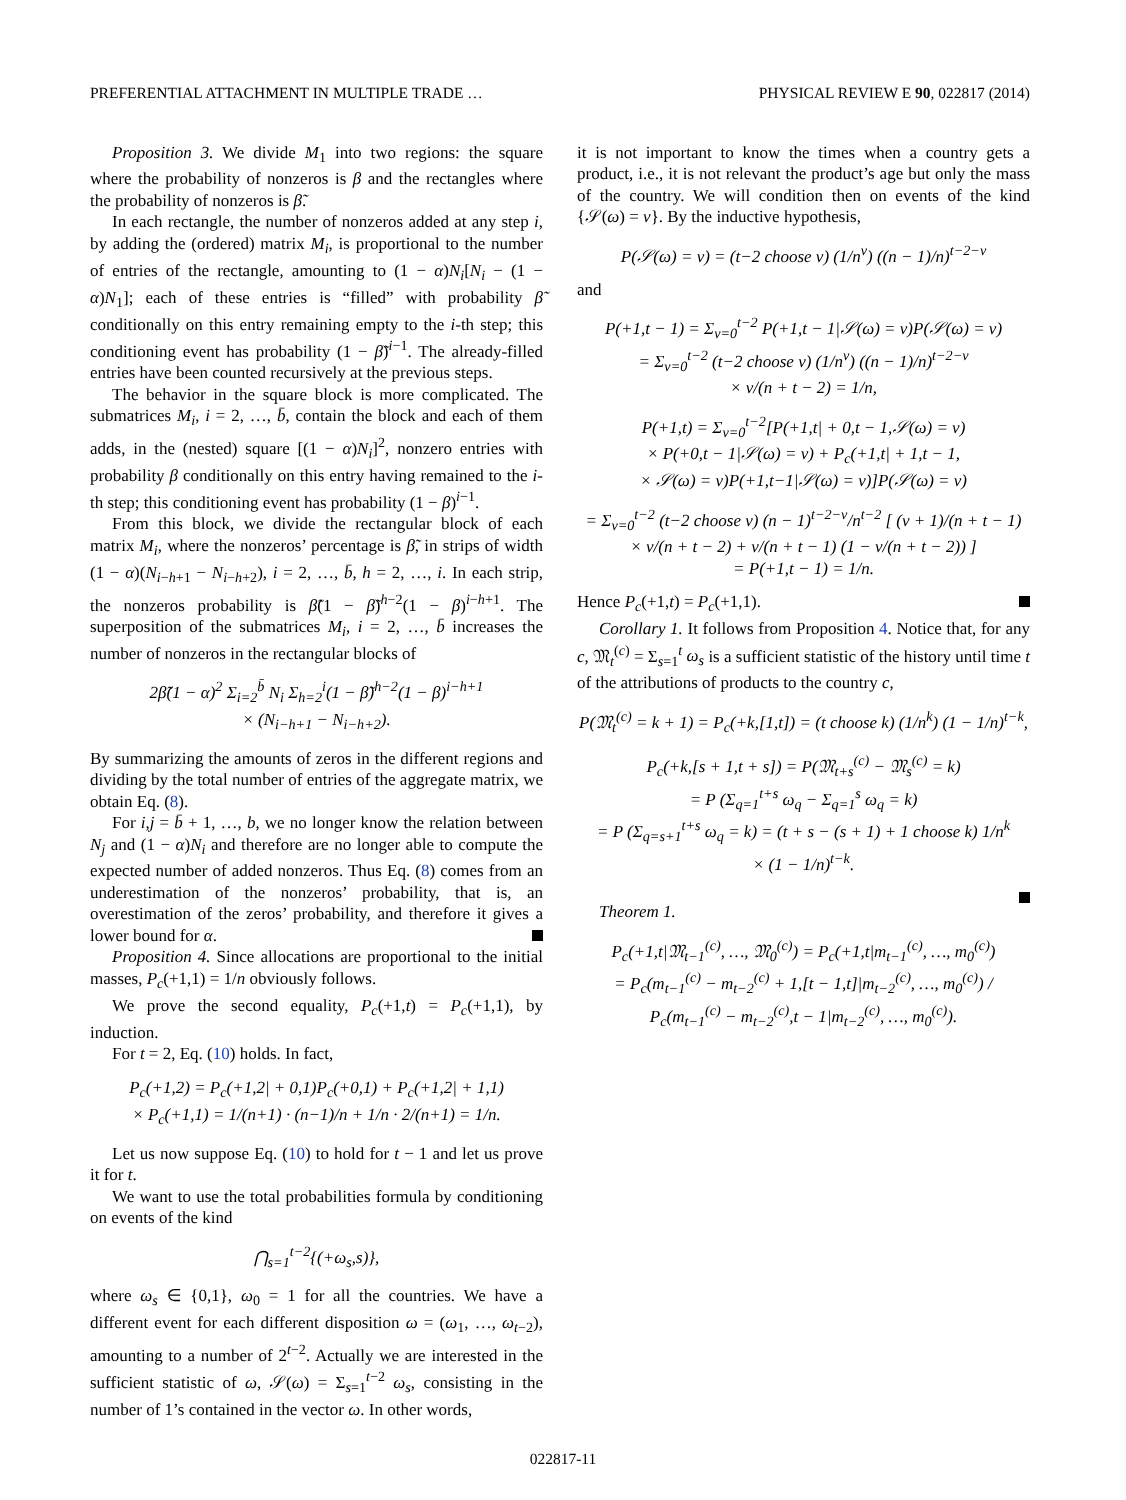PREFERENTIAL ATTACHMENT IN MULTIPLE TRADE … PHYSICAL REVIEW E 90, 022817 (2014)
Proposition 3. We divide M<sub>1</sub> into two regions: the square where the probability of nonzeros is β and the rectangles where the probability of nonzeros is β̃.
In each rectangle, the number of nonzeros added at any step i, by adding the (ordered) matrix M<sub>i</sub>, is proportional to the number of entries of the rectangle, amounting to (1 − α)N<sub>i</sub>[N<sub>i</sub> − (1 − α)N<sub>1</sub>]; each of these entries is “filled” with probability β̃ conditionally on this entry remaining empty to the i-th step; this conditioning event has probability (1 − β̃)<sup>i−1</sup>. The already-filled entries have been counted recursively at the previous steps.
The behavior in the square block is more complicated. The submatrices M<sub>i</sub>, i = 2, …, b̄, contain the block and each of them adds, in the (nested) square [(1 − α)N<sub>i</sub>]<sup>2</sup>, nonzero entries with probability β conditionally on this entry having remained to the i-th step; this conditioning event has probability (1 − β)<sup>i−1</sup>.
From this block, we divide the rectangular block of each matrix M<sub>i</sub>, where the nonzeros’ percentage is β̃, in strips of width (1 − α)(N<sub>i−h+1</sub> − N<sub>i−h+2</sub>), i = 2, …, b̄, h = 2, …, i. In each strip, the nonzeros probability is β̃(1 − β̃)<sup>h−2</sup>(1 − β)<sup>i−h+1</sup>. The superposition of the submatrices M<sub>i</sub>, i = 2, …, b̄ increases the number of nonzeros in the rectangular blocks of
2β̃(1 − α)<sup>2</sup> Σ<sub>i=2</sub><sup>b̄</sup> N<sub>i</sub> Σ<sub>h=2</sub><sup>i</sup>(1 − β̃)<sup>h−2</sup>(1 − β)<sup>i−h+1</sup>
× (N<sub>i−h+1</sub> − N<sub>i−h+2</sub>).
By summarizing the amounts of zeros in the different regions and dividing by the total number of entries of the aggregate matrix, we obtain Eq. (8).
For i,j = b̄ + 1, …, b, we no longer know the relation between N<sub>j</sub> and (1 − α)N<sub>i</sub> and therefore are no longer able to compute the expected number of added nonzeros. Thus Eq. (8) comes from an underestimation of the nonzeros’ probability, that is, an overestimation of the zeros’ probability, and therefore it gives a lower bound for α.
Proposition 4. Since allocations are proportional to the initial masses, P<sub>c</sub>(+1,1) = 1/n obviously follows.
We prove the second equality, P<sub>c</sub>(+1,t) = P<sub>c</sub>(+1,1), by induction.
For t = 2, Eq. (10) holds. In fact,
P<sub>c</sub>(+1,2) = P<sub>c</sub>(+1,2| + 0,1)P<sub>c</sub>(+0,1) + P<sub>c</sub>(+1,2| + 1,1)
× P<sub>c</sub>(+1,1) = 1/(n+1) · (n−1)/n + 1/n · 2/(n+1) = 1/n.
Let us now suppose Eq. (10) to hold for t − 1 and let us prove it for t.
We want to use the total probabilities formula by conditioning on events of the kind
⋂<sub>s=1</sub><sup>t−2</sup>{(+ω<sub>s</sub>,s)},
where ω<sub>s</sub> ∈ {0,1}, ω<sub>0</sub> = 1 for all the countries. We have a different event for each different disposition ω = (ω<sub>1</sub>, …, ω<sub>t−2</sub>), amounting to a number of 2<sup>t−2</sup>. Actually we are interested in the sufficient statistic of ω, 𝒮(ω) = Σ<sub>s=1</sub><sup>t−2</sup> ω<sub>s</sub>, consisting in the number of 1’s contained in the vector ω. In other words,
it is not important to know the times when a country gets a product, i.e., it is not relevant the product’s age but only the mass of the country. We will condition then on events of the kind {𝒮(ω) = v}. By the inductive hypothesis,
P(𝒮(ω) = v) = (t−2 choose v) (1/n<sup>v</sup>) ((n − 1)/n)<sup>t−2−v</sup>
and
P(+1,t − 1) = Σ<sub>v=0</sub><sup>t−2</sup> P(+1,t − 1|𝒮(ω) = v)P(𝒮(ω) = v)
= Σ<sub>v=0</sub><sup>t−2</sup> (t−2 choose v) (1/n<sup>v</sup>) ((n − 1)/n)<sup>t−2−v</sup>
× v/(n + t − 2) = 1/n,
P(+1,t) = Σ<sub>v=0</sub><sup>t−2</sup>[P(+1,t| + 0,t − 1,𝒮(ω) = v)
× P(+0,t − 1|𝒮(ω) = v) + P<sub>c</sub>(+1,t| + 1,t − 1,
× 𝒮(ω) = v)P(+1,t−1|𝒮(ω) = v)]P(𝒮(ω) = v)
= Σ<sub>v=0</sub><sup>t−2</sup> (t−2 choose v) (n − 1)<sup>t−2−v</sup>/n<sup>t−2</sup> [ (v + 1)/(n + t − 1)
× v/(n + t − 2) + v/(n + t − 1) (1 − v/(n + t − 2)) ]
= P(+1,t − 1) = 1/n.
Hence P<sub>c</sub>(+1,t) = P<sub>c</sub>(+1,1).
Corollary 1. It follows from Proposition 4. Notice that, for any c, 𝔐<sub>t</sub><sup>(c)</sup> = Σ<sub>s=1</sub><sup>t</sup> ω<sub>s</sub> is a sufficient statistic of the history until time t of the attributions of products to the country c,
P(𝔐<sub>t</sub><sup>(c)</sup> = k + 1) = P<sub>c</sub>(+k,[1,t]) = (t choose k) (1/n<sup>k</sup>) (1 − 1/n)<sup>t−k</sup>,
P<sub>c</sub>(+k,[s + 1,t + s]) = P(𝔐<sub>t+s</sub><sup>(c)</sup> − 𝔐<sub>s</sub><sup>(c)</sup> = k)
= P (Σ<sub>q=1</sub><sup>t+s</sup> ω<sub>q</sub> − Σ<sub>q=1</sub><sup>s</sup> ω<sub>q</sub> = k)
= P (Σ<sub>q=s+1</sub><sup>t+s</sup> ω<sub>q</sub> = k) = (t + s − (s + 1) + 1 choose k) 1/n<sup>k</sup>
× (1 − 1/n)<sup>t−k</sup>.
Theorem 1.
P<sub>c</sub>(+1,t|𝔐<sub>t−1</sub><sup>(c)</sup>, …, 𝔐<sub>0</sub><sup>(c)</sup>) = P<sub>c</sub>(+1,t|m<sub>t−1</sub><sup>(c)</sup>, …, m<sub>0</sub><sup>(c)</sup>)
= P<sub>c</sub>(m<sub>t−1</sub><sup>(c)</sup> − m<sub>t−2</sub><sup>(c)</sup> + 1,[t − 1,t]|m<sub>t−2</sub><sup>(c)</sup>, …, m<sub>0</sub><sup>(c)</sup>) / P<sub>c</sub>(m<sub>t−1</sub><sup>(c)</sup> − m<sub>t−2</sub><sup>(c)</sup>,t − 1|m<sub>t−2</sub><sup>(c)</sup>, …, m<sub>0</sub><sup>(c)</sup>).
022817-11